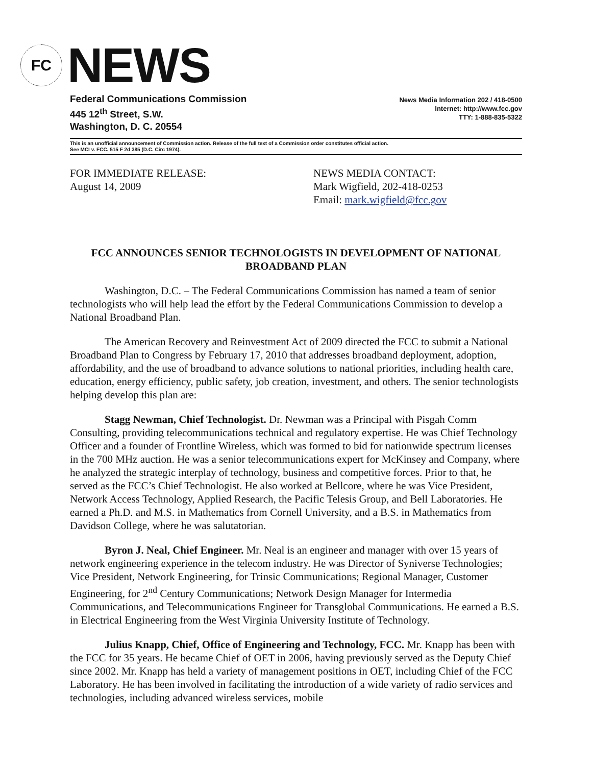FC
NEWS
Federal Communications Commission
445 12<sup>th</sup> Street, S.W.
Washington, D. C. 20554
News Media Information 202 / 418-0500
Internet: http://www.fcc.gov
TTY: 1-888-835-5322
This is an unofficial announcement of Commission action. Release of the full text of a Commission order constitutes official action.
See MCI v. FCC. 515 F 2d 385 (D.C. Circ 1974).
FOR IMMEDIATE RELEASE:
August 14, 2009
NEWS MEDIA CONTACT:
Mark Wigfield, 202-418-0253
Email: mark.wigfield@fcc.gov
FCC ANNOUNCES SENIOR TECHNOLOGISTS IN DEVELOPMENT OF NATIONAL BROADBAND PLAN
Washington, D.C. – The Federal Communications Commission has named a team of senior technologists who will help lead the effort by the Federal Communications Commission to develop a National Broadband Plan.
The American Recovery and Reinvestment Act of 2009 directed the FCC to submit a National Broadband Plan to Congress by February 17, 2010 that addresses broadband deployment, adoption, affordability, and the use of broadband to advance solutions to national priorities, including health care, education, energy efficiency, public safety, job creation, investment, and others. The senior technologists helping develop this plan are:
Stagg Newman, Chief Technologist. Dr. Newman was a Principal with Pisgah Comm Consulting, providing telecommunications technical and regulatory expertise. He was Chief Technology Officer and a founder of Frontline Wireless, which was formed to bid for nationwide spectrum licenses in the 700 MHz auction. He was a senior telecommunications expert for McKinsey and Company, where he analyzed the strategic interplay of technology, business and competitive forces. Prior to that, he served as the FCC’s Chief Technologist. He also worked at Bellcore, where he was Vice President, Network Access Technology, Applied Research, the Pacific Telesis Group, and Bell Laboratories. He earned a Ph.D. and M.S. in Mathematics from Cornell University, and a B.S. in Mathematics from Davidson College, where he was salutatorian.
Byron J. Neal, Chief Engineer. Mr. Neal is an engineer and manager with over 15 years of network engineering experience in the telecom industry. He was Director of Syniverse Technologies; Vice President, Network Engineering, for Trinsic Communications; Regional Manager, Customer Engineering, for 2<sup>nd</sup> Century Communications; Network Design Manager for Intermedia Communications, and Telecommunications Engineer for Transglobal Communications. He earned a B.S. in Electrical Engineering from the West Virginia University Institute of Technology.
Julius Knapp, Chief, Office of Engineering and Technology, FCC. Mr. Knapp has been with the FCC for 35 years. He became Chief of OET in 2006, having previously served as the Deputy Chief since 2002. Mr. Knapp has held a variety of management positions in OET, including Chief of the FCC Laboratory. He has been involved in facilitating the introduction of a wide variety of radio services and technologies, including advanced wireless services, mobile